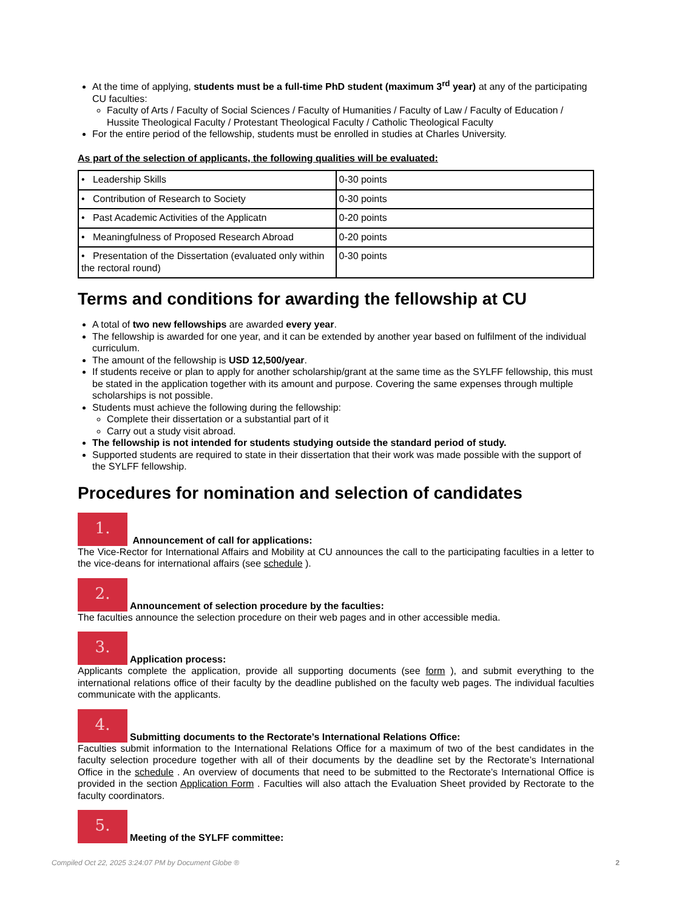At the time of applying, students must be a full-time PhD student (maximum 3<sup>rd</sup> year) at any of the participating CU faculties:
Faculty of Arts / Faculty of Social Sciences / Faculty of Humanities / Faculty of Law / Faculty of Education / Hussite Theological Faculty / Protestant Theological Faculty / Catholic Theological Faculty
For the entire period of the fellowship, students must be enrolled in studies at Charles University.
As part of the selection of applicants, the following qualities will be evaluated:
| • Leadership Skills | 0-30 points |
| • Contribution of Research to Society | 0-30 points |
| • Past Academic Activities of the Applicatn | 0-20 points |
| • Meaningfulness of Proposed Research Abroad | 0-20 points |
| • Presentation of the Dissertation (evaluated only within the rectoral round) | 0-30 points |
Terms and conditions for awarding the fellowship at CU
A total of two new fellowships are awarded every year.
The fellowship is awarded for one year, and it can be extended by another year based on fulfilment of the individual curriculum.
The amount of the fellowship is USD 12,500/year.
If students receive or plan to apply for another scholarship/grant at the same time as the SYLFF fellowship, this must be stated in the application together with its amount and purpose. Covering the same expenses through multiple scholarships is not possible.
Students must achieve the following during the fellowship:
Complete their dissertation or a substantial part of it
Carry out a study visit abroad.
The fellowship is not intended for students studying outside the standard period of study.
Supported students are required to state in their dissertation that their work was made possible with the support of the SYLFF fellowship.
Procedures for nomination and selection of candidates
1. Announcement of call for applications:
The Vice-Rector for International Affairs and Mobility at CU announces the call to the participating faculties in a letter to the vice-deans for international affairs (see schedule ).
2. Announcement of selection procedure by the faculties:
The faculties announce the selection procedure on their web pages and in other accessible media.
3. Application process:
Applicants complete the application, provide all supporting documents (see form ), and submit everything to the international relations office of their faculty by the deadline published on the faculty web pages. The individual faculties communicate with the applicants.
4. Submitting documents to the Rectorate’s International Relations Office:
Faculties submit information to the International Relations Office for a maximum of two of the best candidates in the faculty selection procedure together with all of their documents by the deadline set by the Rectorate’s International Office in the schedule . An overview of documents that need to be submitted to the Rectorate’s International Office is provided in the section Application Form . Faculties will also attach the Evaluation Sheet provided by Rectorate to the faculty coordinators.
5. Meeting of the SYLFF committee:
Compiled Oct 22, 2025 3:24:07 PM by Document Globe ® 2